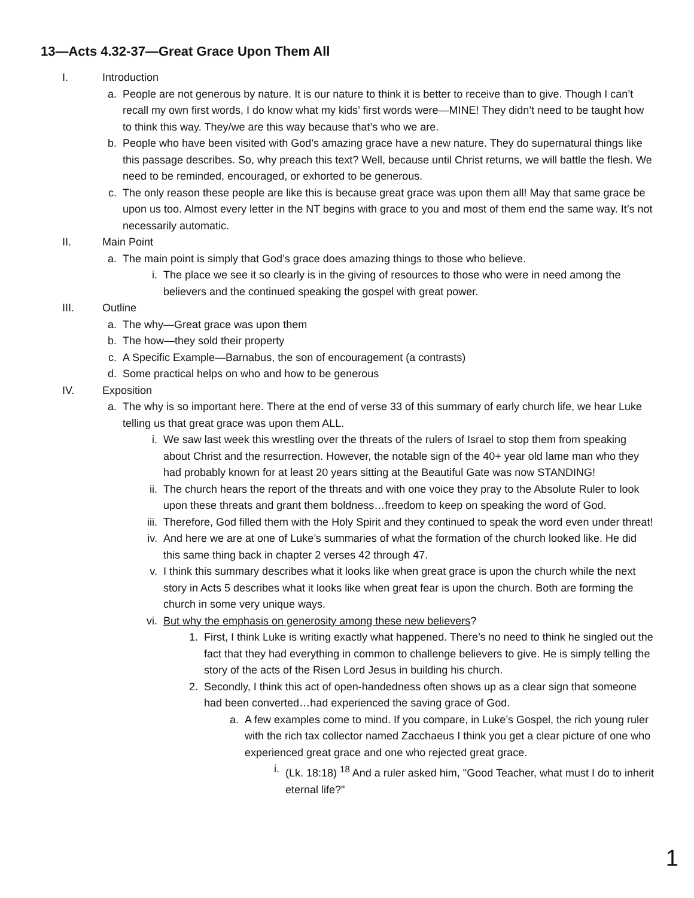13—Acts 4.32-37—Great Grace Upon Them All
I. Introduction
a. People are not generous by nature. It is our nature to think it is better to receive than to give. Though I can’t recall my own first words, I do know what my kids’ first words were—MINE! They didn’t need to be taught how to think this way. They/we are this way because that’s who we are.
b. People who have been visited with God’s amazing grace have a new nature. They do supernatural things like this passage describes. So, why preach this text? Well, because until Christ returns, we will battle the flesh. We need to be reminded, encouraged, or exhorted to be generous.
c. The only reason these people are like this is because great grace was upon them all! May that same grace be upon us too. Almost every letter in the NT begins with grace to you and most of them end the same way. It’s not necessarily automatic.
II. Main Point
a. The main point is simply that God’s grace does amazing things to those who believe.
i. The place we see it so clearly is in the giving of resources to those who were in need among the believers and the continued speaking the gospel with great power.
III. Outline
a. The why—Great grace was upon them
b. The how—they sold their property
c. A Specific Example—Barnabus, the son of encouragement (a contrasts)
d. Some practical helps on who and how to be generous
IV. Exposition
a. The why is so important here. There at the end of verse 33 of this summary of early church life, we hear Luke telling us that great grace was upon them ALL.
i. We saw last week this wrestling over the threats of the rulers of Israel to stop them from speaking about Christ and the resurrection. However, the notable sign of the 40+ year old lame man who they had probably known for at least 20 years sitting at the Beautiful Gate was now STANDING!
ii. The church hears the report of the threats and with one voice they pray to the Absolute Ruler to look upon these threats and grant them boldness…freedom to keep on speaking the word of God.
iii. Therefore, God filled them with the Holy Spirit and they continued to speak the word even under threat!
iv. And here we are at one of Luke’s summaries of what the formation of the church looked like. He did this same thing back in chapter 2 verses 42 through 47.
v. I think this summary describes what it looks like when great grace is upon the church while the next story in Acts 5 describes what it looks like when great fear is upon the church. Both are forming the church in some very unique ways.
vi. But why the emphasis on generosity among these new believers?
1. First, I think Luke is writing exactly what happened. There’s no need to think he singled out the fact that they had everything in common to challenge believers to give. He is simply telling the story of the acts of the Risen Lord Jesus in building his church.
2. Secondly, I think this act of open-handedness often shows up as a clear sign that someone had been converted…had experienced the saving grace of God.
a. A few examples come to mind. If you compare, in Luke’s Gospel, the rich young ruler with the rich tax collector named Zacchaeus I think you get a clear picture of one who experienced great grace and one who rejected great grace.
i. (Lk. 18:18) <sup>18</sup> And a ruler asked him, "Good Teacher, what must I do to inherit eternal life?"
1